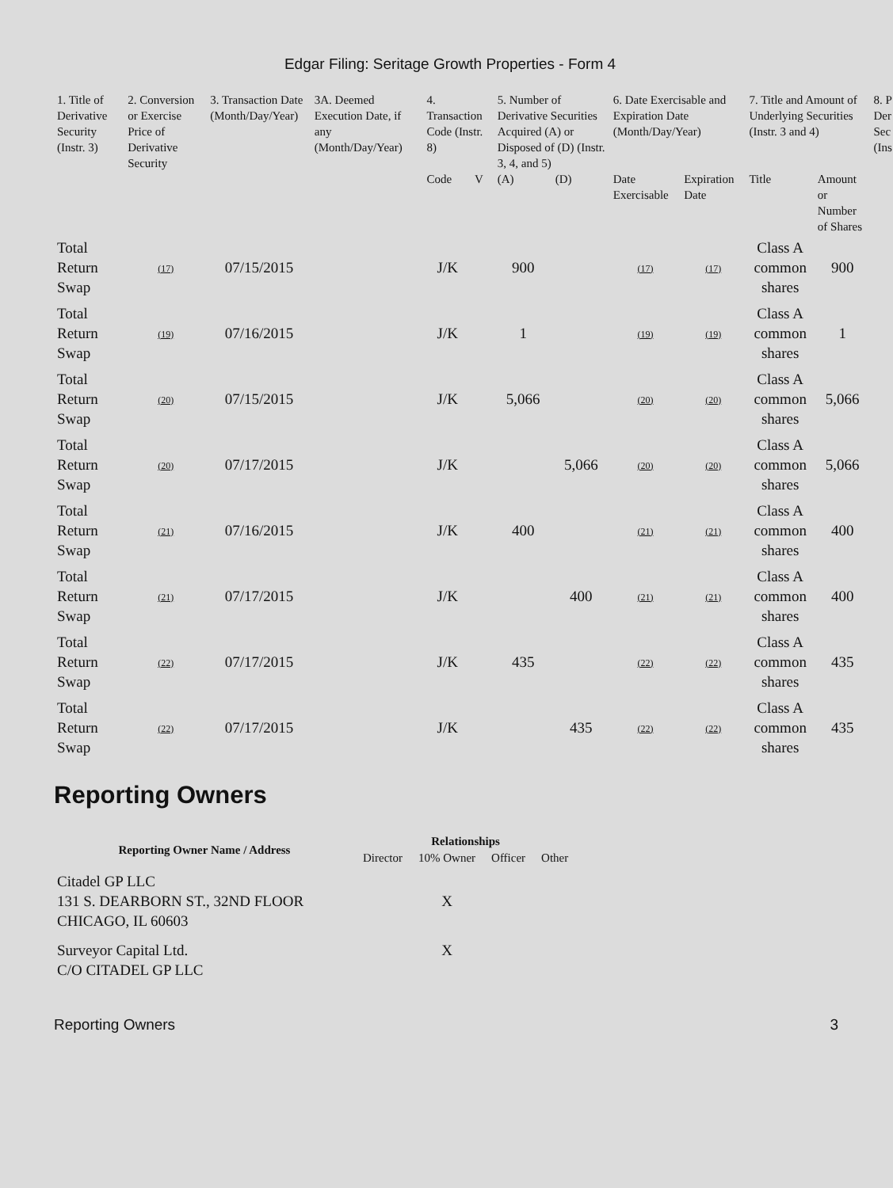Edgar Filing: Seritage Growth Properties - Form 4
| 1. Title of Derivative Security (Instr. 3) | 2. Conversion or Exercise Price of Derivative Security | 3. Transaction Date (Month/Day/Year) | 3A. Deemed Execution Date, if any (Month/Day/Year) | 4. Transaction Code (Instr. 8) | | 5. Number of Derivative Securities Acquired (A) or Disposed of (D) (Instr. 3, 4, and 5) | | 6. Date Exercisable and Expiration Date (Month/Day/Year) | | 7. Title and Amount of Underlying Securities (Instr. 3 and 4) | | 8. P Der Sec (Ins |
| --- | --- | --- | --- | --- | --- | --- | --- | --- | --- | --- | --- | --- |
| | | | | Code | V | (A) | (D) | Date Exercisable | Expiration Date | Title | Amount or Number of Shares | |
| Total Return Swap | (17) | 07/15/2015 | | J/K | | 900 | | (17) | (17) | Class A common shares | 900 | |
| Total Return Swap | (19) | 07/16/2015 | | J/K | | 1 | | (19) | (19) | Class A common shares | 1 | |
| Total Return Swap | (20) | 07/15/2015 | | J/K | | 5,066 | | (20) | (20) | Class A common shares | 5,066 | |
| Total Return Swap | (20) | 07/17/2015 | | J/K | | | 5,066 | (20) | (20) | Class A common shares | 5,066 | |
| Total Return Swap | (21) | 07/16/2015 | | J/K | | 400 | | (21) | (21) | Class A common shares | 400 | |
| Total Return Swap | (21) | 07/17/2015 | | J/K | | | 400 | (21) | (21) | Class A common shares | 400 | |
| Total Return Swap | (22) | 07/17/2015 | | J/K | | 435 | | (22) | (22) | Class A common shares | 435 | |
| Total Return Swap | (22) | 07/17/2015 | | J/K | | | 435 | (22) | (22) | Class A common shares | 435 | |
Reporting Owners
| Reporting Owner Name / Address | Relationships | | | |
| --- | --- | --- | --- | --- |
| | Director | 10% Owner | Officer | Other |
| Citadel GP LLC 131 S. DEARBORN ST., 32ND FLOOR CHICAGO, IL 60603 | | X | | |
| Surveyor Capital Ltd. C/O CITADEL GP LLC | | X | | |
Reporting Owners 3